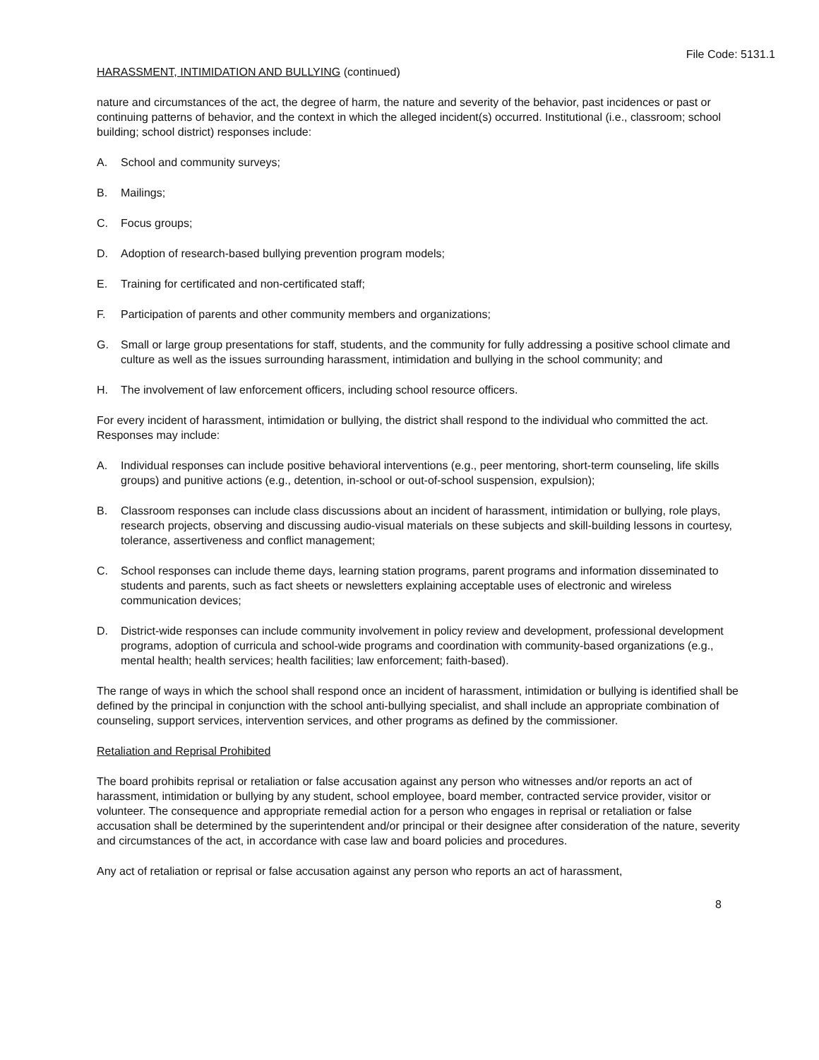File Code: 5131.1
HARASSMENT, INTIMIDATION AND BULLYING (continued)
nature and circumstances of the act, the degree of harm, the nature and severity of the behavior, past incidences or past or continuing patterns of behavior, and the context in which the alleged incident(s) occurred. Institutional (i.e., classroom; school building; school district) responses include:
A. School and community surveys;
B. Mailings;
C. Focus groups;
D. Adoption of research-based bullying prevention program models;
E. Training for certificated and non-certificated staff;
F. Participation of parents and other community members and organizations;
G. Small or large group presentations for staff, students, and the community for fully addressing a positive school climate and culture as well as the issues surrounding harassment, intimidation and bullying in the school community; and
H. The involvement of law enforcement officers, including school resource officers.
For every incident of harassment, intimidation or bullying, the district shall respond to the individual who committed the act. Responses may include:
A. Individual responses can include positive behavioral interventions (e.g., peer mentoring, short-term counseling, life skills groups) and punitive actions (e.g., detention, in-school or out-of-school suspension, expulsion);
B. Classroom responses can include class discussions about an incident of harassment, intimidation or bullying, role plays, research projects, observing and discussing audio-visual materials on these subjects and skill-building lessons in courtesy, tolerance, assertiveness and conflict management;
C. School responses can include theme days, learning station programs, parent programs and information disseminated to students and parents, such as fact sheets or newsletters explaining acceptable uses of electronic and wireless communication devices;
D. District-wide responses can include community involvement in policy review and development, professional development programs, adoption of curricula and school-wide programs and coordination with community-based organizations (e.g., mental health; health services; health facilities; law enforcement; faith-based).
The range of ways in which the school shall respond once an incident of harassment, intimidation or bullying is identified shall be defined by the principal in conjunction with the school anti-bullying specialist, and shall include an appropriate combination of counseling, support services, intervention services, and other programs as defined by the commissioner.
Retaliation and Reprisal Prohibited
The board prohibits reprisal or retaliation or false accusation against any person who witnesses and/or reports an act of harassment, intimidation or bullying by any student, school employee, board member, contracted service provider, visitor or volunteer. The consequence and appropriate remedial action for a person who engages in reprisal or retaliation or false accusation shall be determined by the superintendent and/or principal or their designee after consideration of the nature, severity and circumstances of the act, in accordance with case law and board policies and procedures.
Any act of retaliation or reprisal or false accusation against any person who reports an act of harassment,
8